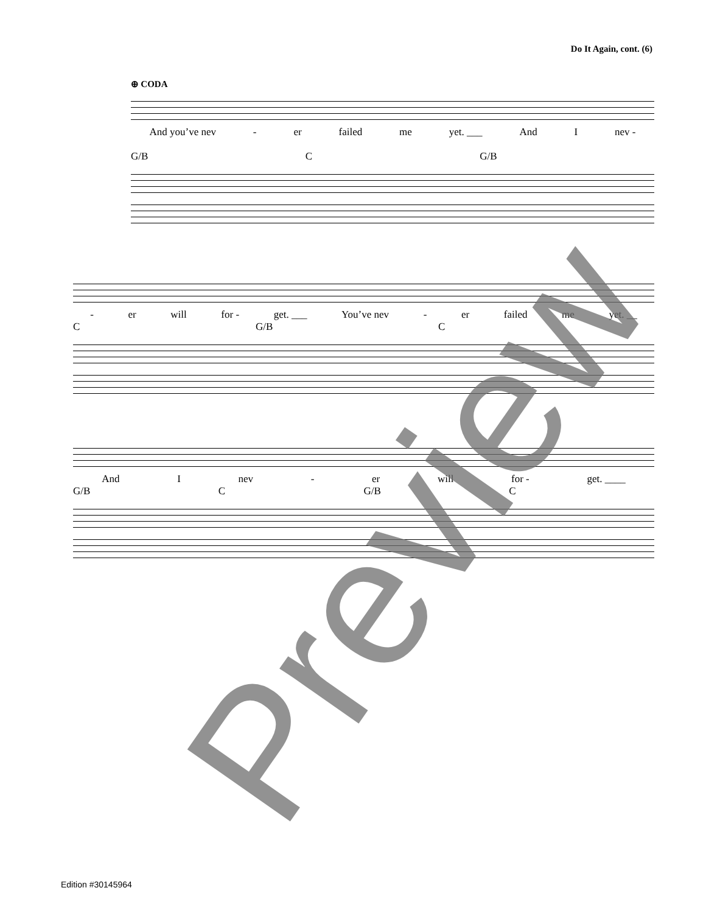Do It Again, cont. (6)
⊕ CODA
And you’ve nev - er failed me yet. ___ And I nev -
G/B C G/B
- er will for - get. ___ You’ve nev - er failed me yet. __
C G/B C
And I nev - er will for - get. ____
G/B C G/B C
Preview
Edition #30145964